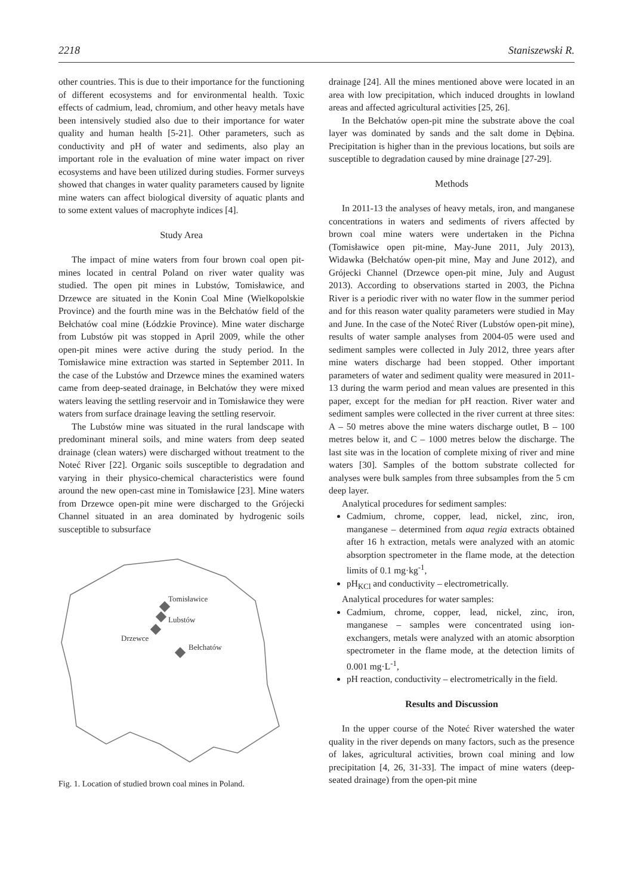2218 Staniszewski R.
other countries. This is due to their importance for the functioning of different ecosystems and for environmental health. Toxic effects of cadmium, lead, chromium, and other heavy metals have been intensively studied also due to their importance for water quality and human health [5-21]. Other parameters, such as conductivity and pH of water and sediments, also play an important role in the evaluation of mine water impact on river ecosystems and have been utilized during studies. Former surveys showed that changes in water quality parameters caused by lignite mine waters can affect biological diversity of aquatic plants and to some extent values of macrophyte indices [4].
Study Area
The impact of mine waters from four brown coal open pit-mines located in central Poland on river water quality was studied. The open pit mines in Lubstów, Tomisławice, and Drzewce are situated in the Konin Coal Mine (Wielkopolskie Province) and the fourth mine was in the Bełchatów field of the Bełchatów coal mine (Łódzkie Province). Mine water discharge from Lubstów pit was stopped in April 2009, while the other open-pit mines were active during the study period. In the Tomisławice mine extraction was started in September 2011. In the case of the Lubstów and Drzewce mines the examined waters came from deep-seated drainage, in Bełchatów they were mixed waters leaving the settling reservoir and in Tomisławice they were waters from surface drainage leaving the settling reservoir.
The Lubstów mine was situated in the rural landscape with predominant mineral soils, and mine waters from deep seated drainage (clean waters) were discharged without treatment to the Noteć River [22]. Organic soils susceptible to degradation and varying in their physico-chemical characteristics were found around the new open-cast mine in Tomisławice [23]. Mine waters from Drzewce open-pit mine were discharged to the Grójecki Channel situated in an area dominated by hydrogenic soils susceptible to subsurface
Tomisławice
Lubstów
Drzewce
Bełchatów
Fig. 1. Location of studied brown coal mines in Poland.
drainage [24]. All the mines mentioned above were located in an area with low precipitation, which induced droughts in lowland areas and affected agricultural activities [25, 26].
In the Bełchatów open-pit mine the substrate above the coal layer was dominated by sands and the salt dome in Dębina. Precipitation is higher than in the previous locations, but soils are susceptible to degradation caused by mine drainage [27-29].
Methods
In 2011-13 the analyses of heavy metals, iron, and manganese concentrations in waters and sediments of rivers affected by brown coal mine waters were undertaken in the Pichna (Tomisławice open pit-mine, May-June 2011, July 2013), Widawka (Bełchatów open-pit mine, May and June 2012), and Grójecki Channel (Drzewce open-pit mine, July and August 2013). According to observations started in 2003, the Pichna River is a periodic river with no water flow in the summer period and for this reason water quality parameters were studied in May and June. In the case of the Noteć River (Lubstów open-pit mine), results of water sample analyses from 2004-05 were used and sediment samples were collected in July 2012, three years after mine waters discharge had been stopped. Other important parameters of water and sediment quality were measured in 2011-13 during the warm period and mean values are presented in this paper, except for the median for pH reaction. River water and sediment samples were collected in the river current at three sites: A – 50 metres above the mine waters discharge outlet, B – 100 metres below it, and C – 1000 metres below the discharge. The last site was in the location of complete mixing of river and mine waters [30]. Samples of the bottom substrate collected for analyses were bulk samples from three subsamples from the 5 cm deep layer.
Analytical procedures for sediment samples:
Cadmium, chrome, copper, lead, nickel, zinc, iron, manganese – determined from aqua regia extracts obtained after 16 h extraction, metals were analyzed with an atomic absorption spectrometer in the flame mode, at the detection limits of 0.1 mg·kg<sup>-1</sup>,
pH<sub>KCl</sub> and conductivity – electrometrically.
Analytical procedures for water samples:
Cadmium, chrome, copper, lead, nickel, zinc, iron, manganese – samples were concentrated using ion-exchangers, metals were analyzed with an atomic absorption spectrometer in the flame mode, at the detection limits of 0.001 mg·L<sup>-1</sup>,
pH reaction, conductivity – electrometrically in the field.
Results and Discussion
In the upper course of the Noteć River watershed the water quality in the river depends on many factors, such as the presence of lakes, agricultural activities, brown coal mining and low precipitation [4, 26, 31-33]. The impact of mine waters (deep-seated drainage) from the open-pit mine